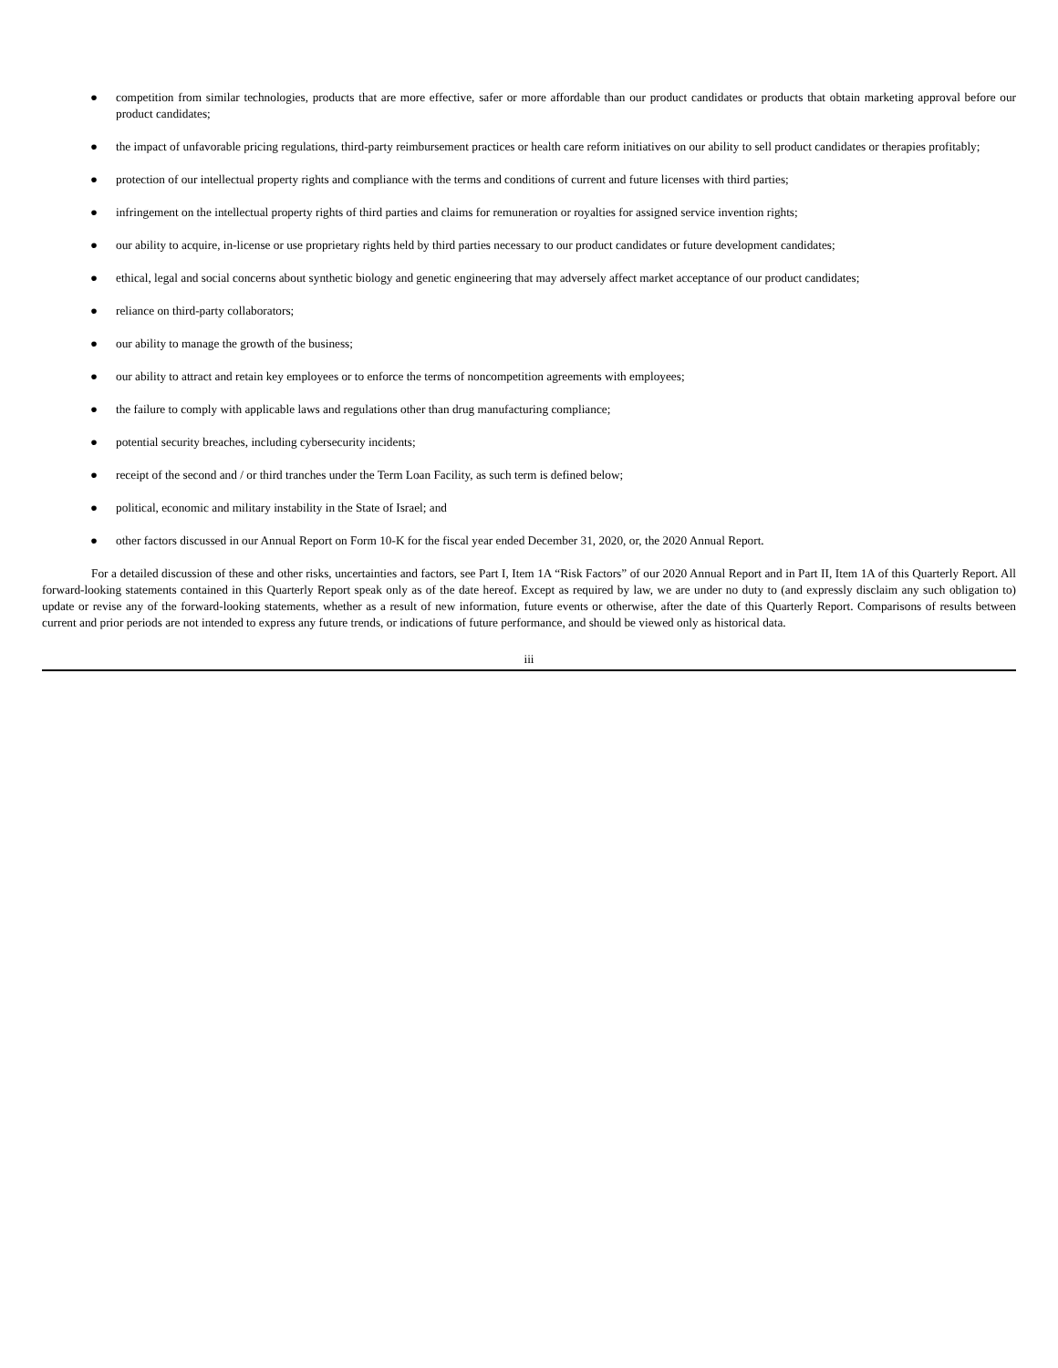● competition from similar technologies, products that are more effective, safer or more affordable than our product candidates or products that obtain marketing approval before our product candidates;
● the impact of unfavorable pricing regulations, third-party reimbursement practices or health care reform initiatives on our ability to sell product candidates or therapies profitably;
● protection of our intellectual property rights and compliance with the terms and conditions of current and future licenses with third parties;
● infringement on the intellectual property rights of third parties and claims for remuneration or royalties for assigned service invention rights;
● our ability to acquire, in-license or use proprietary rights held by third parties necessary to our product candidates or future development candidates;
● ethical, legal and social concerns about synthetic biology and genetic engineering that may adversely affect market acceptance of our product candidates;
● reliance on third-party collaborators;
● our ability to manage the growth of the business;
● our ability to attract and retain key employees or to enforce the terms of noncompetition agreements with employees;
● the failure to comply with applicable laws and regulations other than drug manufacturing compliance;
● potential security breaches, including cybersecurity incidents;
● receipt of the second and / or third tranches under the Term Loan Facility, as such term is defined below;
● political, economic and military instability in the State of Israel; and
● other factors discussed in our Annual Report on Form 10-K for the fiscal year ended December 31, 2020, or, the 2020 Annual Report.
For a detailed discussion of these and other risks, uncertainties and factors, see Part I, Item 1A “Risk Factors” of our 2020 Annual Report and in Part II, Item 1A of this Quarterly Report. All forward-looking statements contained in this Quarterly Report speak only as of the date hereof. Except as required by law, we are under no duty to (and expressly disclaim any such obligation to) update or revise any of the forward-looking statements, whether as a result of new information, future events or otherwise, after the date of this Quarterly Report. Comparisons of results between current and prior periods are not intended to express any future trends, or indications of future performance, and should be viewed only as historical data.
iii